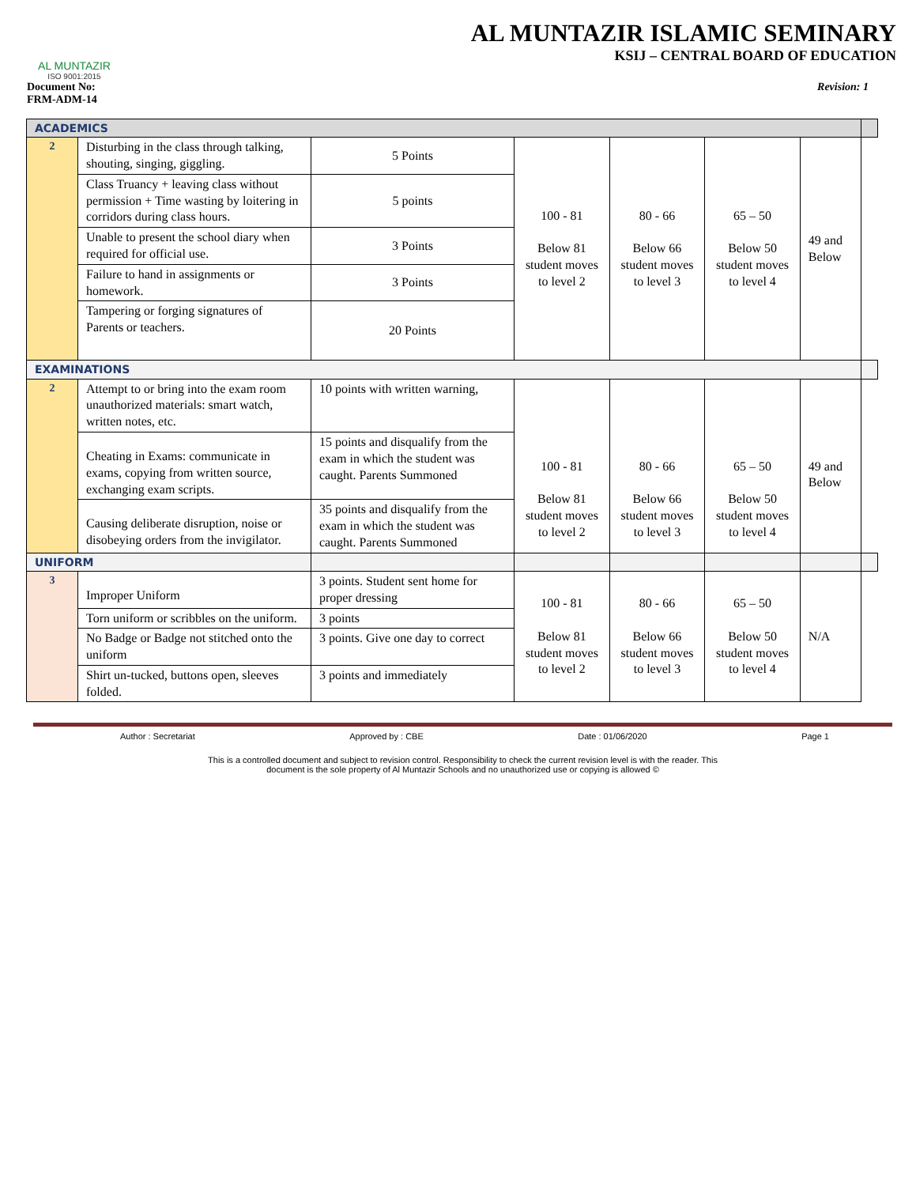AL MUNTAZIR
ISO 9001:2015
AL MUNTAZIR ISLAMIC SEMINARY
KSIJ – CENTRAL BOARD OF EDUCATION
Document No:
FRM-ADM-14
Revision: 1
| ACADEMICS | | | | | | | |
| 2 | Disturbing in the class through talking, shouting, singing, giggling. | 5 Points | 100 - 81 Below 81 student moves to level 2 | 80 - 66 Below 66 student moves to level 3 | 65 – 50 Below 50 student moves to level 4 | 49 and Below | |
| | Class Truancy + leaving class without permission + Time wasting by loitering in corridors during class hours. | 5 points | | | | | |
| | Unable to present the school diary when required for official use. | 3 Points | | | | | |
| | Failure to hand in assignments or homework. | 3 Points | | | | | |
| | Tampering or forging signatures of Parents or teachers. | 20 Points | | | | | |
| EXAMINATIONS | | | | | | | |
| 2 | Attempt to or bring into the exam room unauthorized materials: smart watch, written notes, etc. | 10 points with written warning, | 100 - 81 Below 81 student moves to level 2 | 80 - 66 Below 66 student moves to level 3 | 65 – 50 Below 50 student moves to level 4 | 49 and Below | |
| | Cheating in Exams: communicate in exams, copying from written source, exchanging exam scripts. | 15 points and disqualify from the exam in which the student was caught. Parents Summoned | | | | | |
| | Causing deliberate disruption, noise or disobeying orders from the invigilator. | 35 points and disqualify from the exam in which the student was caught. Parents Summoned | | | | | |
| UNIFORM | | | | | | | |
| 3 | Improper Uniform | 3 points. Student sent home for proper dressing | 100 - 81 Below 81 student moves to level 2 | 80 - 66 Below 66 student moves to level 3 | 65 – 50 Below 50 student moves to level 4 | N/A | |
| | Torn uniform or scribbles on the uniform. | 3 points | | | | | |
| | No Badge or Badge not stitched onto the uniform | 3 points. Give one day to correct | | | | | |
| | Shirt un-tucked, buttons open, sleeves folded. | 3 points and immediately | | | | | |
Author : Secretariat Approved by : CBE Date : 01/06/2020 Page 1
This is a controlled document and subject to revision control. Responsibility to check the current revision level is with the reader. This
document is the sole property of Al Muntazir Schools and no unauthorized use or copying is allowed ©